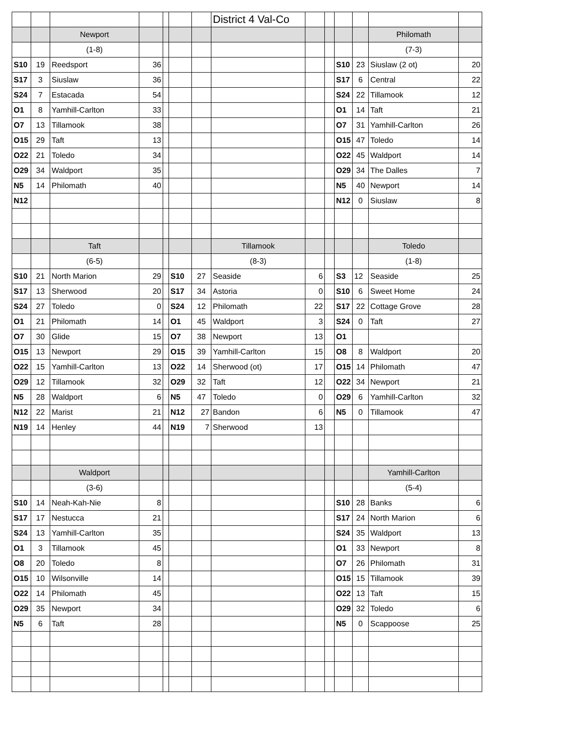| | | | | | | | District 4 Val-Co | | | | | | |
| | | Newport | | | | | | | | | | Philomath | |
| | | (1-8) | | | | | | | | | | (7-3) | |
| S10 | 19 | Reedsport | 36 | | | | | | | S10 | 23 | Siuslaw (2 ot) | 20 |
| S17 | 3 | Siuslaw | 36 | | | | | | | S17 | 6 | Central | 22 |
| S24 | 7 | Estacada | 54 | | | | | | | S24 | 22 | Tillamook | 12 |
| O1 | 8 | Yamhill-Carlton | 33 | | | | | | | O1 | 14 | Taft | 21 |
| O7 | 13 | Tillamook | 38 | | | | | | | O7 | 31 | Yamhill-Carlton | 26 |
| O15 | 29 | Taft | 13 | | | | | | | O15 | 47 | Toledo | 14 |
| O22 | 21 | Toledo | 34 | | | | | | | O22 | 45 | Waldport | 14 |
| O29 | 34 | Waldport | 35 | | | | | | | O29 | 34 | The Dalles | 7 |
| N5 | 14 | Philomath | 40 | | | | | | | N5 | 40 | Newport | 14 |
| N12 | | | | | | | | | | N12 | 0 | Siuslaw | 8 |
| | | Taft | | | | | Tillamook | | | | | Toledo | |
| | | (6-5) | | | | | (8-3) | | | | | (1-8) | |
| S10 | 21 | North Marion | 29 | | S10 | 27 | Seaside | 6 | | S3 | 12 | Seaside | 25 |
| S17 | 13 | Sherwood | 20 | | S17 | 34 | Astoria | 0 | | S10 | 6 | Sweet Home | 24 |
| S24 | 27 | Toledo | 0 | | S24 | 12 | Philomath | 22 | | S17 | 22 | Cottage Grove | 28 |
| O1 | 21 | Philomath | 14 | | O1 | 45 | Waldport | 3 | | S24 | 0 | Taft | 27 |
| O7 | 30 | Glide | 15 | | O7 | 38 | Newport | 13 | | O1 | | | |
| O15 | 13 | Newport | 29 | | O15 | 39 | Yamhill-Carlton | 15 | | O8 | 8 | Waldport | 20 |
| O22 | 15 | Yamhill-Carlton | 13 | | O22 | 14 | Sherwood (ot) | 17 | | O15 | 14 | Philomath | 47 |
| O29 | 12 | Tillamook | 32 | | O29 | 32 | Taft | 12 | | O22 | 34 | Newport | 21 |
| N5 | 28 | Waldport | 6 | | N5 | 47 | Toledo | 0 | | O29 | 6 | Yamhill-Carlton | 32 |
| N12 | 22 | Marist | 21 | | N12 | 27 | Bandon | 6 | | N5 | 0 | Tillamook | 47 |
| N19 | 14 | Henley | 44 | | N19 | 7 | Sherwood | 13 | | | | | |
| | | Waldport | | | | | | | | | | Yamhill-Carlton | |
| | | (3-6) | | | | | | | | | | (5-4) | |
| S10 | 14 | Neah-Kah-Nie | 8 | | | | | | | S10 | 28 | Banks | 6 |
| S17 | 17 | Nestucca | 21 | | | | | | | S17 | 24 | North Marion | 6 |
| S24 | 13 | Yamhill-Carlton | 35 | | | | | | | S24 | 35 | Waldport | 13 |
| O1 | 3 | Tillamook | 45 | | | | | | | O1 | 33 | Newport | 8 |
| O8 | 20 | Toledo | 8 | | | | | | | O7 | 26 | Philomath | 31 |
| O15 | 10 | Wilsonville | 14 | | | | | | | O15 | 15 | Tillamook | 39 |
| O22 | 14 | Philomath | 45 | | | | | | | O22 | 13 | Taft | 15 |
| O29 | 35 | Newport | 34 | | | | | | | O29 | 32 | Toledo | 6 |
| N5 | 6 | Taft | 28 | | | | | | | N5 | 0 | Scappoose | 25 |